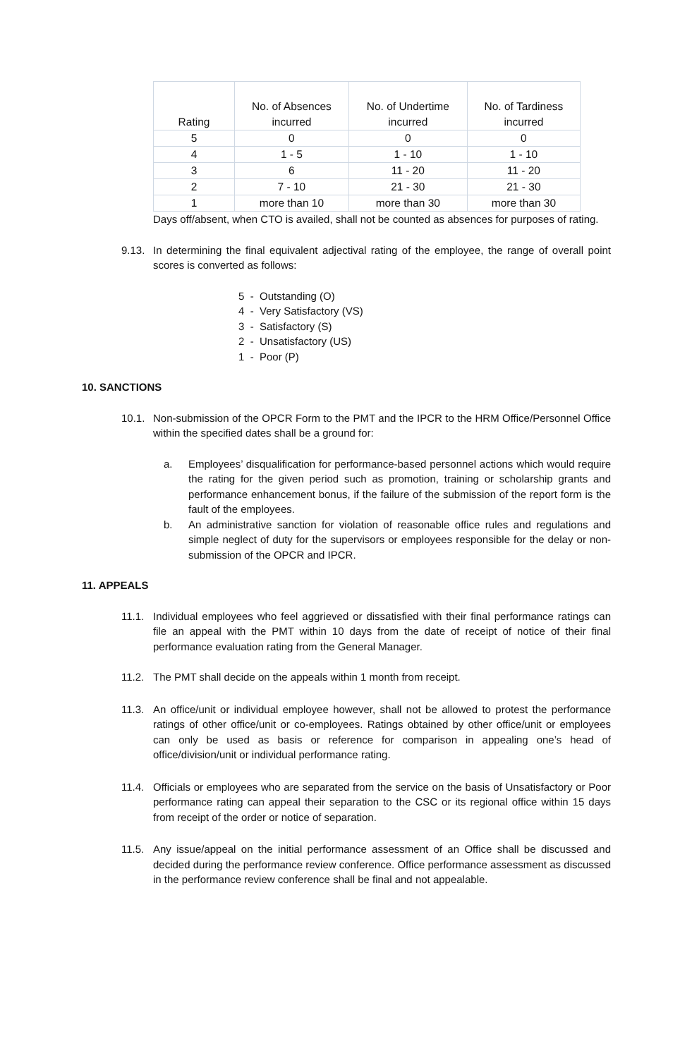| Rating | No. of Absences incurred | No. of Undertime incurred | No. of Tardiness incurred |
| --- | --- | --- | --- |
| 5 | 0 | 0 | 0 |
| 4 | 1 - 5 | 1 - 10 | 1 - 10 |
| 3 | 6 | 11 - 20 | 11 - 20 |
| 2 | 7 - 10 | 21 - 30 | 21 - 30 |
| 1 | more than 10 | more than 30 | more than 30 |
Days off/absent, when CTO is availed, shall not be counted as absences for purposes of rating.
9.13. In determining the final equivalent adjectival rating of the employee, the range of overall point scores is converted as follows:
5 - Outstanding (O)
4 - Very Satisfactory (VS)
3 - Satisfactory (S)
2 - Unsatisfactory (US)
1 - Poor (P)
10. SANCTIONS
10.1. Non-submission of the OPCR Form to the PMT and the IPCR to the HRM Office/Personnel Office within the specified dates shall be a ground for:
a. Employees’ disqualification for performance-based personnel actions which would require the rating for the given period such as promotion, training or scholarship grants and performance enhancement bonus, if the failure of the submission of the report form is the fault of the employees.
b. An administrative sanction for violation of reasonable office rules and regulations and simple neglect of duty for the supervisors or employees responsible for the delay or non-submission of the OPCR and IPCR.
11. APPEALS
11.1. Individual employees who feel aggrieved or dissatisfied with their final performance ratings can file an appeal with the PMT within 10 days from the date of receipt of notice of their final performance evaluation rating from the General Manager.
11.2. The PMT shall decide on the appeals within 1 month from receipt.
11.3. An office/unit or individual employee however, shall not be allowed to protest the performance ratings of other office/unit or co-employees. Ratings obtained by other office/unit or employees can only be used as basis or reference for comparison in appealing one’s head of office/division/unit or individual performance rating.
11.4. Officials or employees who are separated from the service on the basis of Unsatisfactory or Poor performance rating can appeal their separation to the CSC or its regional office within 15 days from receipt of the order or notice of separation.
11.5. Any issue/appeal on the initial performance assessment of an Office shall be discussed and decided during the performance review conference. Office performance assessment as discussed in the performance review conference shall be final and not appealable.